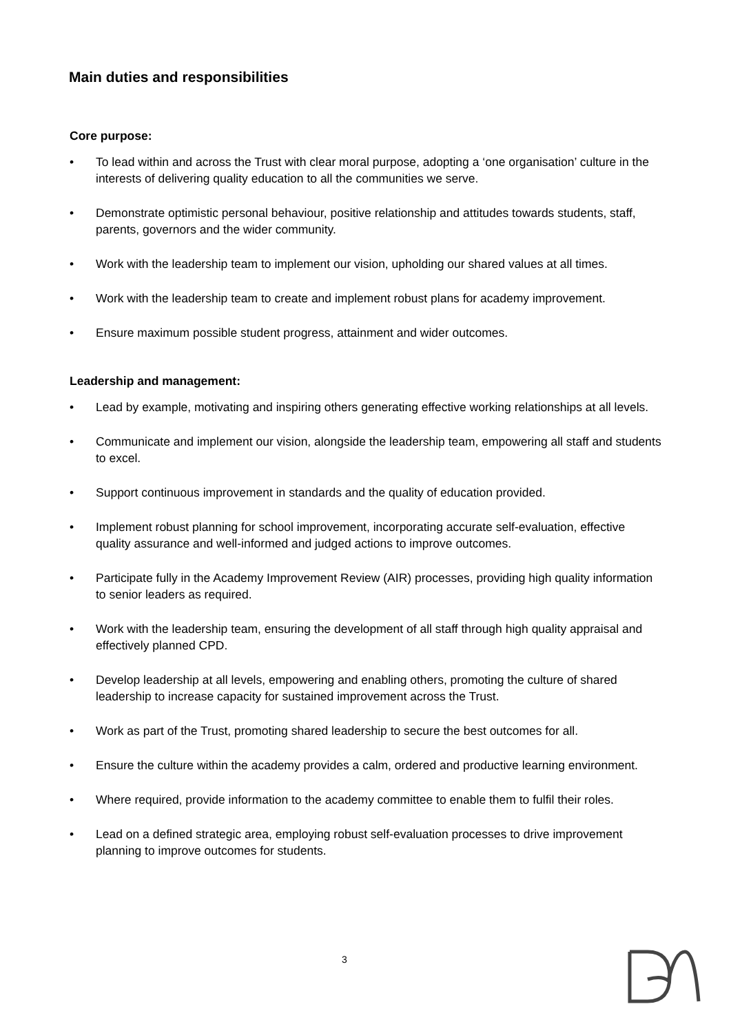Main duties and responsibilities
Core purpose:
• To lead within and across the Trust with clear moral purpose, adopting a ‘one organisation’ culture in the interests of delivering quality education to all the communities we serve.
• Demonstrate optimistic personal behaviour, positive relationship and attitudes towards students, staff, parents, governors and the wider community.
• Work with the leadership team to implement our vision, upholding our shared values at all times.
• Work with the leadership team to create and implement robust plans for academy improvement.
• Ensure maximum possible student progress, attainment and wider outcomes.
Leadership and management:
• Lead by example, motivating and inspiring others generating effective working relationships at all levels.
• Communicate and implement our vision, alongside the leadership team, empowering all staff and students to excel.
• Support continuous improvement in standards and the quality of education provided.
• Implement robust planning for school improvement, incorporating accurate self-evaluation, effective quality assurance and well-informed and judged actions to improve outcomes.
• Participate fully in the Academy Improvement Review (AIR) processes, providing high quality information to senior leaders as required.
• Work with the leadership team, ensuring the development of all staff through high quality appraisal and effectively planned CPD.
• Develop leadership at all levels, empowering and enabling others, promoting the culture of shared leadership to increase capacity for sustained improvement across the Trust.
• Work as part of the Trust, promoting shared leadership to secure the best outcomes for all.
• Ensure the culture within the academy provides a calm, ordered and productive learning environment.
• Where required, provide information to the academy committee to enable them to fulfil their roles.
• Lead on a defined strategic area, employing robust self-evaluation processes to drive improvement planning to improve outcomes for students.
3